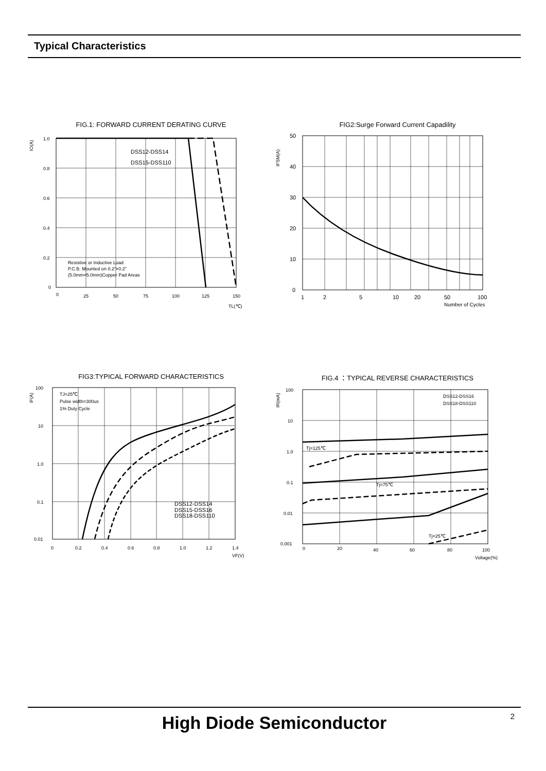Typical Characteristics
FIG.1: FORWARD CURRENT DERATING CURVE
IO(A)
1.0
0.8
0.6
0.4
0.2
0
0
25
50
75
100
125
150
TL(℃)
DSS12-DSS14
DSS15-DSS110
Resistive or Inductive Load
P.C.B. Mounted on 0.2"×0.2"
(5.0mm×5.0mm)Copper Pad Areas
FIG2:Surge Forward Current Capadility
IFSM(A)
50
40
30
20
10
0
1
2
5
10
20
50
100
Number of Cycles
FIG3:TYPICAL FORWARD CHARACTERISTICS
IF(A)
100
10
1.0
0.1
0.01
0
0.2
0.4
0.6
0.8
1.0
1.2
1.4
VF(V)
TJ=25℃
Pulse width=300us
1% Duty Cycle
DSS12-DSS14
DSS15-DSS16
DSS18-DSS110
FIG.4 ：TYPICAL REVERSE CHARACTERISTICS
IR(mA)
100
10
1.0
0.1
0.01
0.001
0
20
40
60
80
100
Voltage(%)
DSS12-DSS16
DSS18-DSS110
Tj=125℃
Tj=75℃
Tj=25℃
2 High Diode Semiconductor